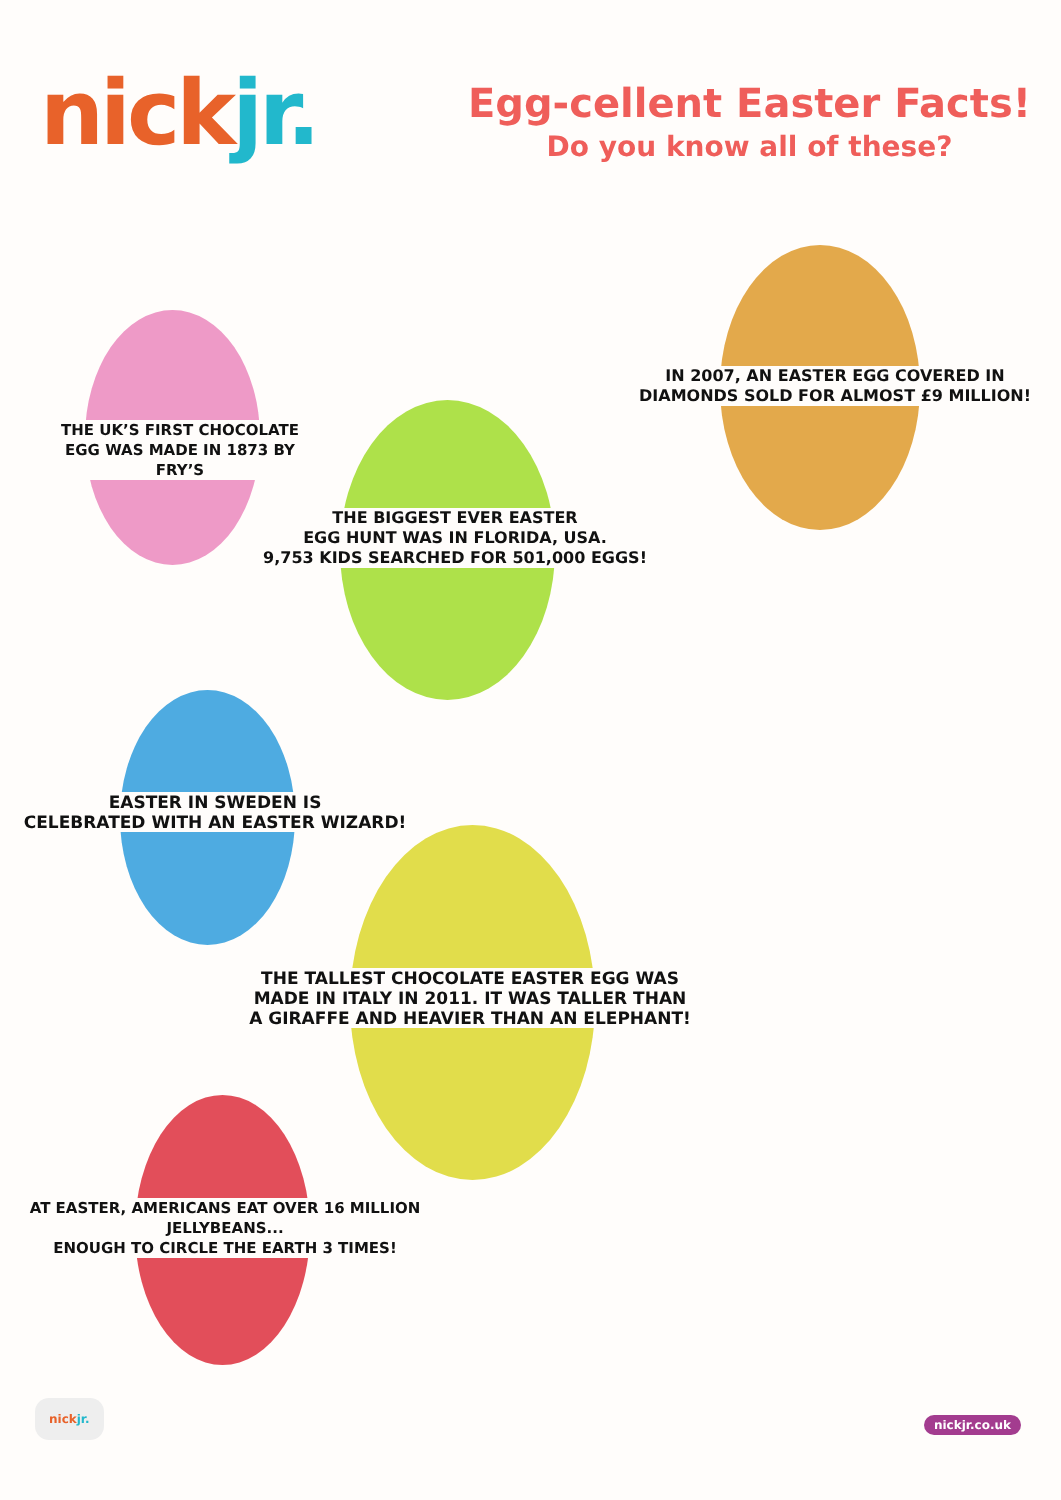nickjr.
Egg-cellent Easter Facts!
Do you know all of these?
THE UK’S FIRST CHOCOLATE
EGG WAS MADE IN 1873 BY FRY’S
IN 2007, AN EASTER EGG COVERED IN
DIAMONDS SOLD FOR ALMOST £9 MILLION!
THE BIGGEST EVER EASTER
EGG HUNT WAS IN FLORIDA, USA.
9,753 KIDS SEARCHED FOR 501,000 EGGS!
EASTER IN SWEDEN IS
CELEBRATED WITH AN EASTER WIZARD!
THE TALLEST CHOCOLATE EASTER EGG WAS
MADE IN ITALY IN 2011. IT WAS TALLER THAN
A GIRAFFE AND HEAVIER THAN AN ELEPHANT!
AT EASTER, AMERICANS EAT OVER 16 MILLION
JELLYBEANS...
ENOUGH TO CIRCLE THE EARTH 3 TIMES!
nickjr. nickjr.co.uk